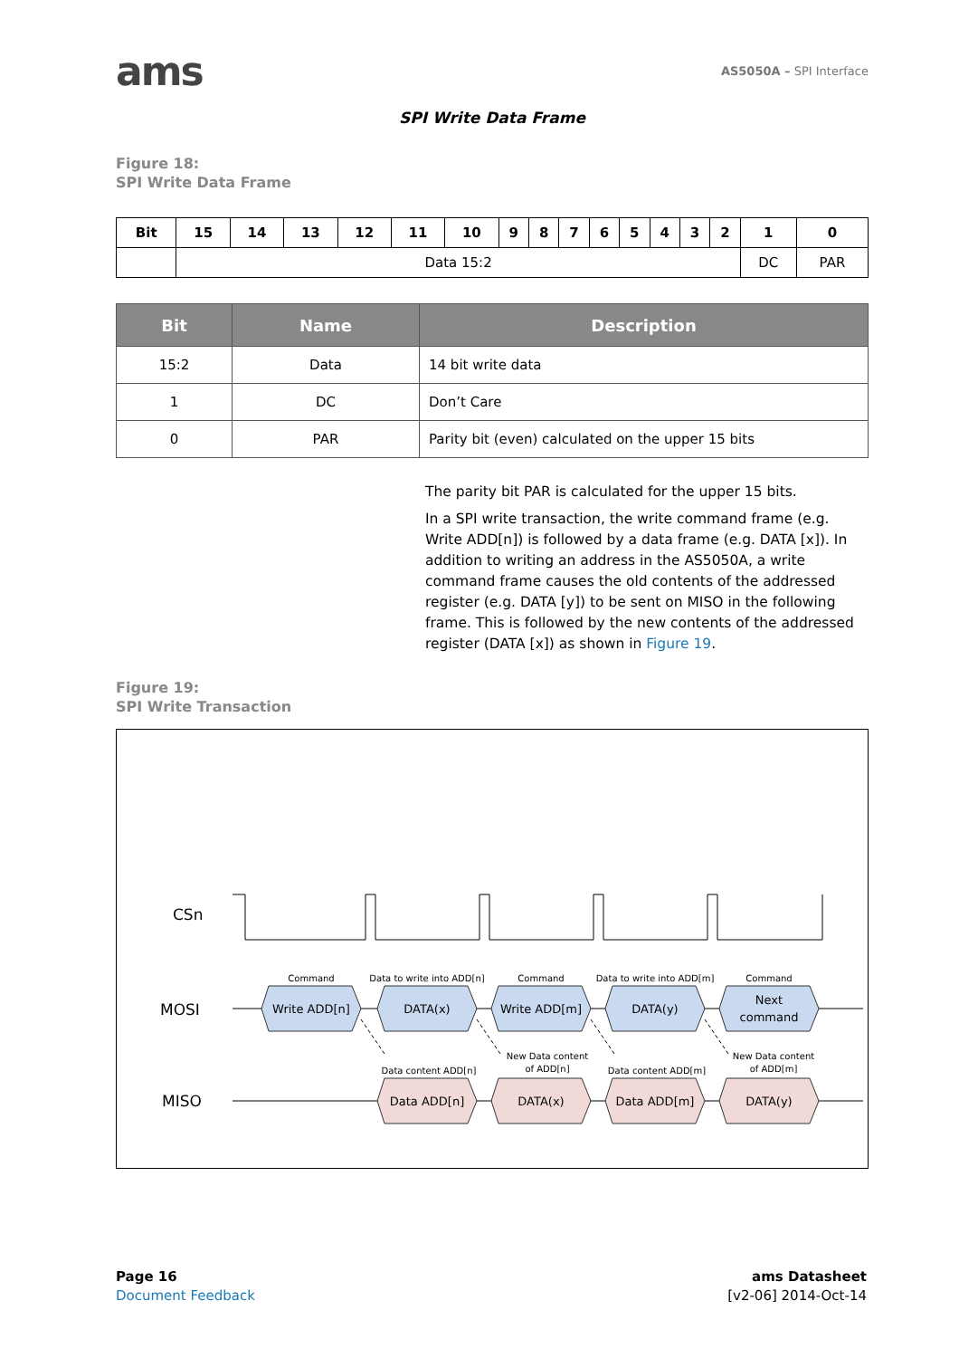ams
AS5050A – SPI Interface
SPI Write Data Frame
Figure 18:
SPI Write Data Frame
| Bit | 15 | 14 | 13 | 12 | 11 | 10 | 9 | 8 | 7 | 6 | 5 | 4 | 3 | 2 | 1 | 0 |
| | Data 15:2 | | | | | | | | | | | | | | DC | PAR |
| Bit | Name | Description |
| --- | --- | --- |
| 15:2 | Data | 14 bit write data |
| 1 | DC | Don’t Care |
| 0 | PAR | Parity bit (even) calculated on the upper 15 bits |
The parity bit PAR is calculated for the upper 15 bits.
In a SPI write transaction, the write command frame (e.g. Write ADD[n]) is followed by a data frame (e.g. DATA [x]). In addition to writing an address in the AS5050A, a write command frame causes the old contents of the addressed register (e.g. DATA [y]) to be sent on MISO in the following frame. This is followed by the new contents of the addressed register (DATA [x]) as shown in Figure 19.
Figure 19:
SPI Write Transaction
CSn
MOSI
MISO
Write ADD[n]
DATA(x)
Write ADD[m]
DATA(y)
Next
command
Data ADD[n]
DATA(x)
Data ADD[m]
DATA(y)
Command
Data to write into ADD[n]
Command
Data to write into ADD[m]
Command
Data content ADD[n]
New Data content
of ADD[n]
Data content ADD[m]
New Data content
of ADD[m]
Page 16
Document Feedback
ams Datasheet
[v2-06] 2014-Oct-14